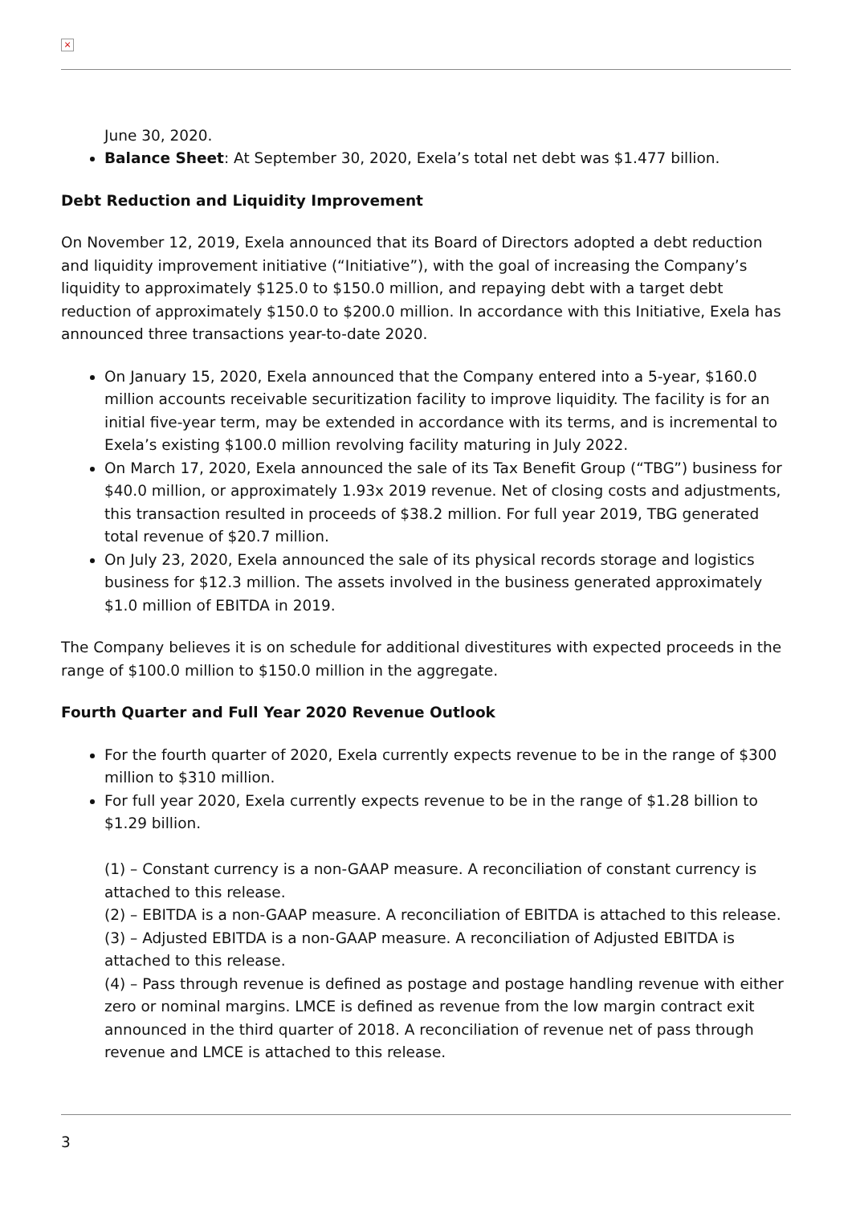×
June 30, 2020.
Balance Sheet: At September 30, 2020, Exela’s total net debt was $1.477 billion.
Debt Reduction and Liquidity Improvement
On November 12, 2019, Exela announced that its Board of Directors adopted a debt reduction and liquidity improvement initiative (“Initiative”), with the goal of increasing the Company’s liquidity to approximately $125.0 to $150.0 million, and repaying debt with a target debt reduction of approximately $150.0 to $200.0 million. In accordance with this Initiative, Exela has announced three transactions year-to-date 2020.
On January 15, 2020, Exela announced that the Company entered into a 5-year, $160.0 million accounts receivable securitization facility to improve liquidity. The facility is for an initial five-year term, may be extended in accordance with its terms, and is incremental to Exela’s existing $100.0 million revolving facility maturing in July 2022.
On March 17, 2020, Exela announced the sale of its Tax Benefit Group (“TBG”) business for $40.0 million, or approximately 1.93x 2019 revenue. Net of closing costs and adjustments, this transaction resulted in proceeds of $38.2 million. For full year 2019, TBG generated total revenue of $20.7 million.
On July 23, 2020, Exela announced the sale of its physical records storage and logistics business for $12.3 million. The assets involved in the business generated approximately $1.0 million of EBITDA in 2019.
The Company believes it is on schedule for additional divestitures with expected proceeds in the range of $100.0 million to $150.0 million in the aggregate.
Fourth Quarter and Full Year 2020 Revenue Outlook
For the fourth quarter of 2020, Exela currently expects revenue to be in the range of $300 million to $310 million.
For full year 2020, Exela currently expects revenue to be in the range of $1.28 billion to $1.29 billion.
(1) – Constant currency is a non-GAAP measure. A reconciliation of constant currency is attached to this release.
(2) – EBITDA is a non-GAAP measure. A reconciliation of EBITDA is attached to this release.
(3) – Adjusted EBITDA is a non-GAAP measure. A reconciliation of Adjusted EBITDA is attached to this release.
(4) – Pass through revenue is defined as postage and postage handling revenue with either zero or nominal margins. LMCE is defined as revenue from the low margin contract exit announced in the third quarter of 2018. A reconciliation of revenue net of pass through revenue and LMCE is attached to this release.
3